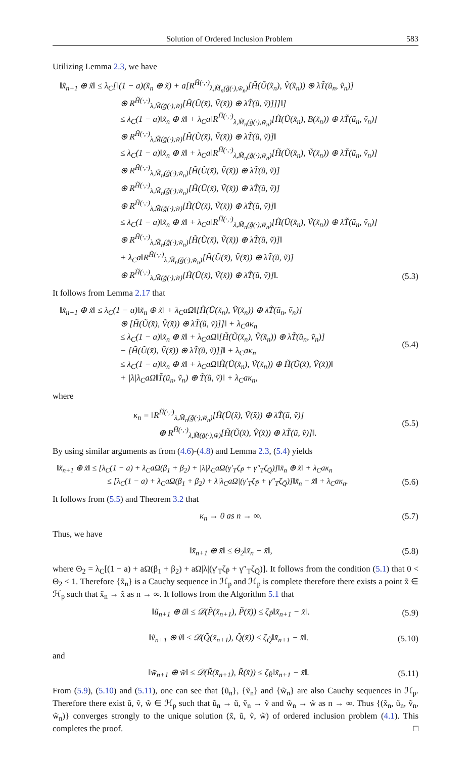Solution of Ordered Inclusion Problem 583
Utilizing Lemma 2.3, we have
‖x̃<sub>n+1</sub> ⊕ x̃‖ ≤ λ<sub>C</sub>[‖(1 − a)(x̃<sub>n</sub> ⊕ x̃) + a[R<sup>H̃(·,·)</sup><sub>λ,M̃<sub>n</sub>(g̃(·),w̃<sub>n</sub>)</sub>[H̃(Ũ(x̃<sub>n</sub>), Ṽ(x̃<sub>n</sub>)) ⊕ λT̃(ũ<sub>n</sub>, ṽ<sub>n</sub>)]
⊕ R<sup>H̃(·,·)</sup><sub>λ,M̃(g̃(·),w̃)</sub>[H̃(Ũ(x̃), Ṽ(x̃)) ⊕ λT̃(ũ, ṽ)]]]‖]
≤ λ<sub>C</sub>(1 − a)‖x̃<sub>n</sub> ⊕ x̃‖ + λ<sub>C</sub>a‖R<sup>H̃(·,·)</sup><sub>λ,M̃<sub>n</sub>(g̃(·),w̃<sub>n</sub>)</sub>[H̃(Ũ(x̃<sub>n</sub>), B(x̃<sub>n</sub>)) ⊕ λT̃(ũ<sub>n</sub>, ṽ<sub>n</sub>)]
⊕ R<sup>H̃(·,·)</sup><sub>λ,M̃(g̃(·),w̃)</sub>[H̃(Ũ(x̃), Ṽ(x̃)) ⊕ λT̃(ũ, ṽ)]‖
≤ λ<sub>C</sub>(1 − a)‖x̃<sub>n</sub> ⊕ x̃‖ + λ<sub>C</sub>a‖R<sup>H̃(·,·)</sup><sub>λ,M̃<sub>n</sub>(g̃(·),w̃<sub>n</sub>)</sub>[H̃(Ũ(x̃<sub>n</sub>), Ṽ(x̃<sub>n</sub>)) ⊕ λT̃(ũ<sub>n</sub>, ṽ<sub>n</sub>)]
⊕ R<sup>H̃(·,·)</sup><sub>λ,M̃<sub>n</sub>(g̃(·),w̃<sub>n</sub>)</sub>[H̃(Ũ(x̃), Ṽ(x̃)) ⊕ λT̃(ũ, ṽ)]
⊕ R<sup>H̃(·,·)</sup><sub>λ,M̃<sub>n</sub>(g̃(·),w̃<sub>n</sub>)</sub>[H̃(Ũ(x̃), Ṽ(x̃)) ⊕ λT̃(ũ, ṽ)]
⊕ R<sup>H̃(·,·)</sup><sub>λ,M̃(g̃(·),w̃)</sub>[H̃(Ũ(x̃), Ṽ(x̃)) ⊕ λT̃(ũ, ṽ)]‖
≤ λ<sub>C</sub>(1 − a)‖x̃<sub>n</sub> ⊕ x̃‖ + λ<sub>C</sub>a‖R<sup>H̃(·,·)</sup><sub>λ,M̃<sub>n</sub>(g̃(·),w̃<sub>n</sub>)</sub>[H̃(Ũ(x̃<sub>n</sub>), Ṽ(x̃<sub>n</sub>)) ⊕ λT̃(ũ<sub>n</sub>, ṽ<sub>n</sub>)]
⊕ R<sup>H̃(·,·)</sup><sub>λ,M̃<sub>n</sub>(g̃(·),w̃<sub>n</sub>)</sub>[H̃(Ũ(x̃), Ṽ(x̃)) ⊕ λT̃(ũ, ṽ)]‖
+ λ<sub>C</sub>a‖R<sup>H̃(·,·)</sup><sub>λ,M̃<sub>n</sub>(g̃(·),w̃<sub>n</sub>)</sub>[H̃(Ũ(x̃), Ṽ(x̃)) ⊕ λT̃(ũ, ṽ)]
⊕ R<sup>H̃(·,·)</sup><sub>λ,M̃(g̃(·),w̃)</sub>[H̃(Ũ(x̃), Ṽ(x̃)) ⊕ λT̃(ũ, ṽ)]‖.
(5.3)
It follows from Lemma 2.17 that
‖x̃<sub>n+1</sub> ⊕ x̃‖ ≤ λ<sub>C</sub>(1 − a)‖x̃<sub>n</sub> ⊕ x̃‖ + λ<sub>C</sub>aΩ‖[H̃(Ũ(x̃<sub>n</sub>), Ṽ(x̃<sub>n</sub>)) ⊕ λT̃(ũ<sub>n</sub>, ṽ<sub>n</sub>)]
⊕ [H̃(Ũ(x̃), Ṽ(x̃)) ⊕ λT̃(ũ, ṽ)]]‖ + λ<sub>C</sub>aκ<sub>n</sub>
≤ λ<sub>C</sub>(1 − a)‖x̃<sub>n</sub> ⊕ x̃‖ + λ<sub>C</sub>aΩ‖[H̃(Ũ(x̃<sub>n</sub>), Ṽ(x̃<sub>n</sub>)) ⊕ λT̃(ũ<sub>n</sub>, ṽ<sub>n</sub>)]
− [H̃(Ũ(x̃), Ṽ(x̃)) ⊕ λT̃(ũ, ṽ)]]‖ + λ<sub>C</sub>aκ<sub>n</sub>
≤ λ<sub>C</sub>(1 − a)‖x̃<sub>n</sub> ⊕ x̃‖ + λ<sub>C</sub>aΩ‖H̃(Ũ(x̃<sub>n</sub>), Ṽ(x̃<sub>n</sub>)) ⊕ H̃(Ũ(x̃), Ṽ(x̃))‖
+ |λ|λ<sub>C</sub>aΩ‖T̃(ũ<sub>n</sub>, ṽ<sub>n</sub>) ⊕ T̃(ũ, ṽ)‖ + λ<sub>C</sub>aκ<sub>n</sub>,
(5.4)
where
κ<sub>n</sub> = ‖R<sup>H̃(·,·)</sup><sub>λ,M̃<sub>n</sub>(g̃(·),w̃<sub>n</sub>)</sub>[H̃(Ũ(x̃), Ṽ(x̃)) ⊕ λT̃(ũ, ṽ)]
⊕ R<sup>H̃(·,·)</sup><sub>λ,M̃(g̃(·),w̃)</sub>[H̃(Ũ(x̃), Ṽ(x̃)) ⊕ λT̃(ũ, ṽ)]‖.
(5.5)
By using similar arguments as from (4.6)-(4.8) and Lemma 2.3, (5.4) yields
‖x̃<sub>n+1</sub> ⊕ x̃‖ ≤ [λ<sub>C</sub>(1 − a) + λ<sub>C</sub>aΩ(β<sub>1</sub> + β<sub>2</sub>) + |λ|λ<sub>C</sub>aΩ(γ′<sub>T</sub>ζ<sub>P̃</sub> + γ″<sub>T</sub>ζ<sub>Q̃</sub>)]‖x̃<sub>n</sub> ⊕ x̃‖ + λ<sub>C</sub>aκ<sub>n</sub>
≤ [λ<sub>C</sub>(1 − a) + λ<sub>C</sub>aΩ(β<sub>1</sub> + β<sub>2</sub>) + λ|λ<sub>C</sub>aΩ|(γ′<sub>T</sub>ζ<sub>P̃</sub> + γ″<sub>T</sub>ζ<sub>Q̃</sub>)]‖x̃<sub>n</sub> − x̃‖ + λ<sub>C</sub>aκ<sub>n</sub>.
(5.6)
It follows from (5.5) and Theorem 3.2 that
κ<sub>n</sub> → 0 as n → ∞. (5.7)
Thus, we have
‖x̃<sub>n+1</sub> ⊕ x̃‖ ≤ Θ<sub>2</sub>‖x̃<sub>n</sub> − x̃‖, (5.8)
where Θ<sub>2</sub> = λ<sub>C</sub>[(1 − a) + aΩ(β<sub>1</sub> + β<sub>2</sub>) + aΩ|λ|(γ′<sub>T</sub>ζ<sub>P̃</sub> + γ″<sub>T</sub>ζ<sub>Q̃</sub>)]. It follows from the condition (5.1) that 0 < Θ<sub>2</sub> < 1. Therefore {x̃<sub>n</sub>} is a Cauchy sequence in ℋ<sub>p</sub> and ℋ<sub>p</sub> is complete therefore there exists a point x̃ ∈ ℋ<sub>p</sub> such that x̃<sub>n</sub> → x̃ as n → ∞. It follows from the Algorithm 5.1 that
‖ũ<sub>n+1</sub> ⊕ ũ‖ ≤ 𝒟(P̃(x̃<sub>n+1</sub>), P̃(x̃)) ≤ ζ<sub>P̃</sub>‖x̃<sub>n+1</sub> − x̃‖.
(5.9)
‖ṽ<sub>n+1</sub> ⊕ ṽ‖ ≤ 𝒟(Q̃(x̃<sub>n+1</sub>), Q̃(x̃)) ≤ ζ<sub>Q̃</sub>‖x̃<sub>n+1</sub> − x̃‖.
(5.10)
and
‖w̃<sub>n+1</sub> ⊕ w̃‖ ≤ 𝒟(R̃(x̃<sub>n+1</sub>), R̃(x̃)) ≤ ζ<sub>R̃</sub>‖x̃<sub>n+1</sub> − x̃‖.
(5.11)
From (5.9), (5.10) and (5.11), one can see that {ũ<sub>n</sub>}, {ṽ<sub>n</sub>} and {w̃<sub>n</sub>} are also Cauchy sequences in ℋ<sub>p</sub>. Therefore there exist ũ, ṽ, w̃ ∈ ℋ<sub>p</sub> such that ũ<sub>n</sub> → ũ, ṽ<sub>n</sub> → ṽ and w̃<sub>n</sub> → w̃ as n → ∞. Thus {(x̃<sub>n</sub>, ũ<sub>n</sub>, ṽ<sub>n</sub>, w̃<sub>n</sub>)} converges strongly to the unique solution (x̃, ũ, ṽ, w̃) of ordered inclusion problem (4.1). This completes the proof. □